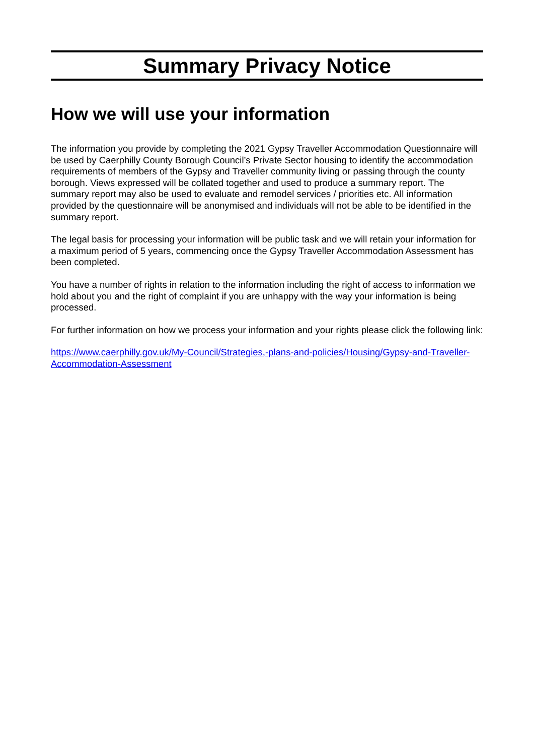Summary Privacy Notice
How we will use your information
The information you provide by completing the 2021 Gypsy Traveller Accommodation Questionnaire will be used by Caerphilly County Borough Council’s Private Sector housing to identify the accommodation requirements of members of the Gypsy and Traveller community living or passing through the county borough. Views expressed will be collated together and used to produce a summary report. The summary report may also be used to evaluate and remodel services / priorities etc. All information provided by the questionnaire will be anonymised and individuals will not be able to be identified in the summary report.
The legal basis for processing your information will be public task and we will retain your information for a maximum period of 5 years, commencing once the Gypsy Traveller Accommodation Assessment has been completed.
You have a number of rights in relation to the information including the right of access to information we hold about you and the right of complaint if you are unhappy with the way your information is being processed.
For further information on how we process your information and your rights please click the following link:
https://www.caerphilly.gov.uk/My-Council/Strategies,-plans-and-policies/Housing/Gypsy-and-Traveller-Accommodation-Assessment